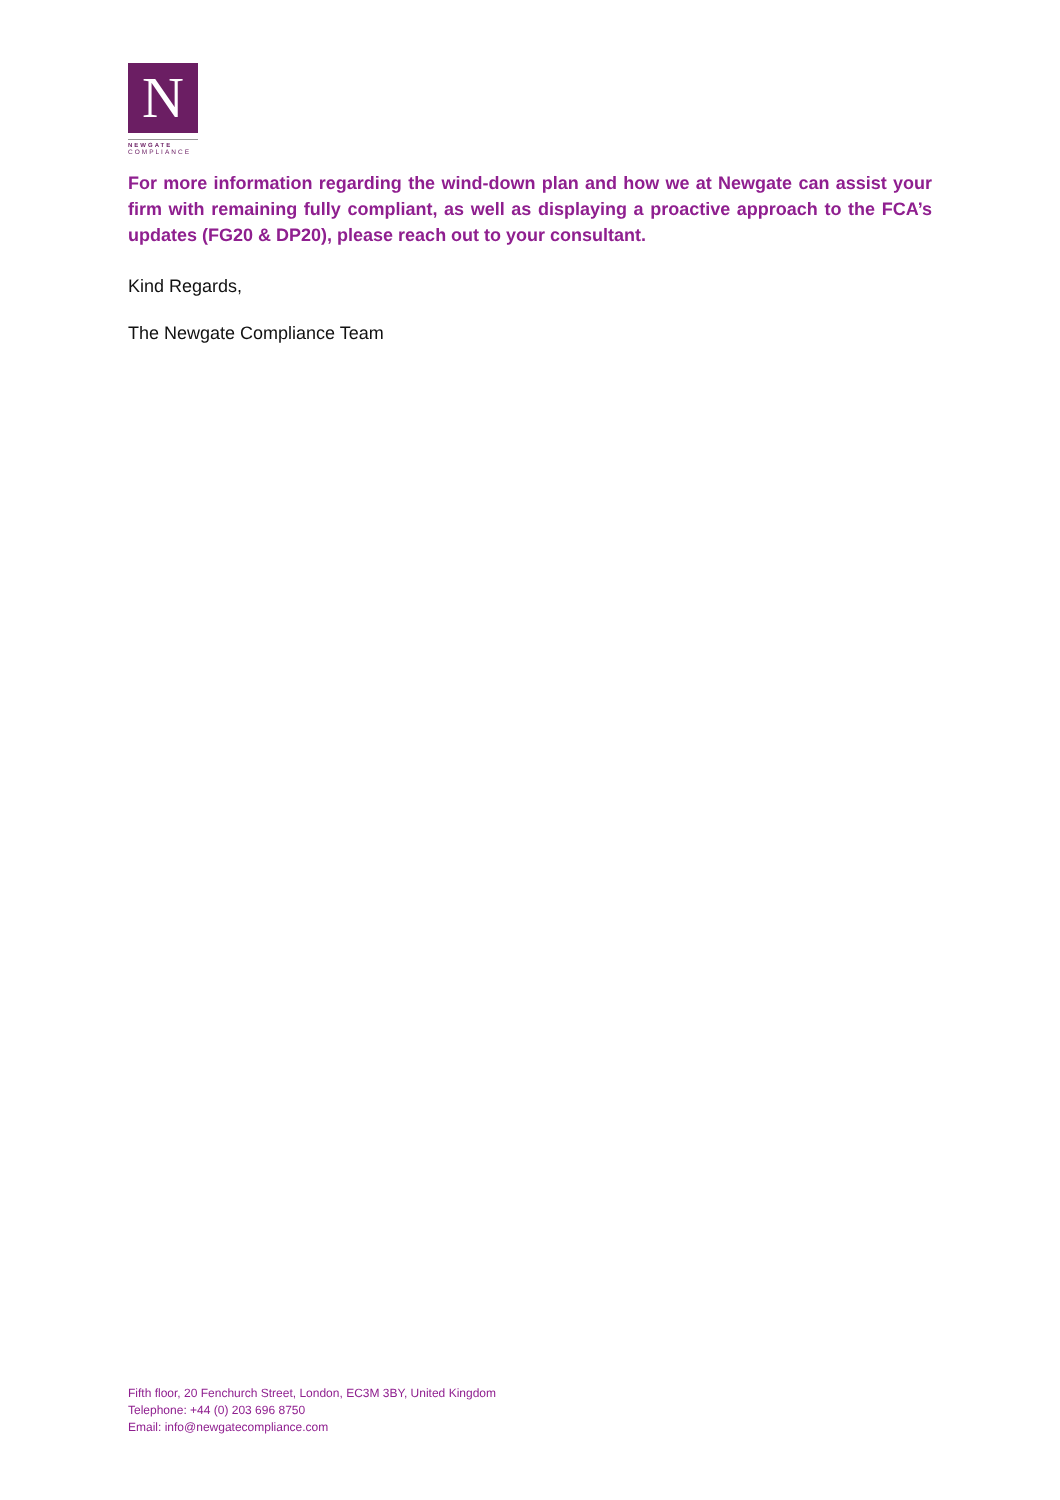N
NEWGATE
COMPLIANCE
For more information regarding the wind-down plan and how we at Newgate can assist your firm with remaining fully compliant, as well as displaying a proactive approach to the FCA’s updates (FG20 & DP20), please reach out to your consultant.
Kind Regards,
The Newgate Compliance Team
Fifth floor, 20 Fenchurch Street, London, EC3M 3BY, United Kingdom
Telephone: +44 (0) 203 696 8750
Email: info@newgatecompliance.com